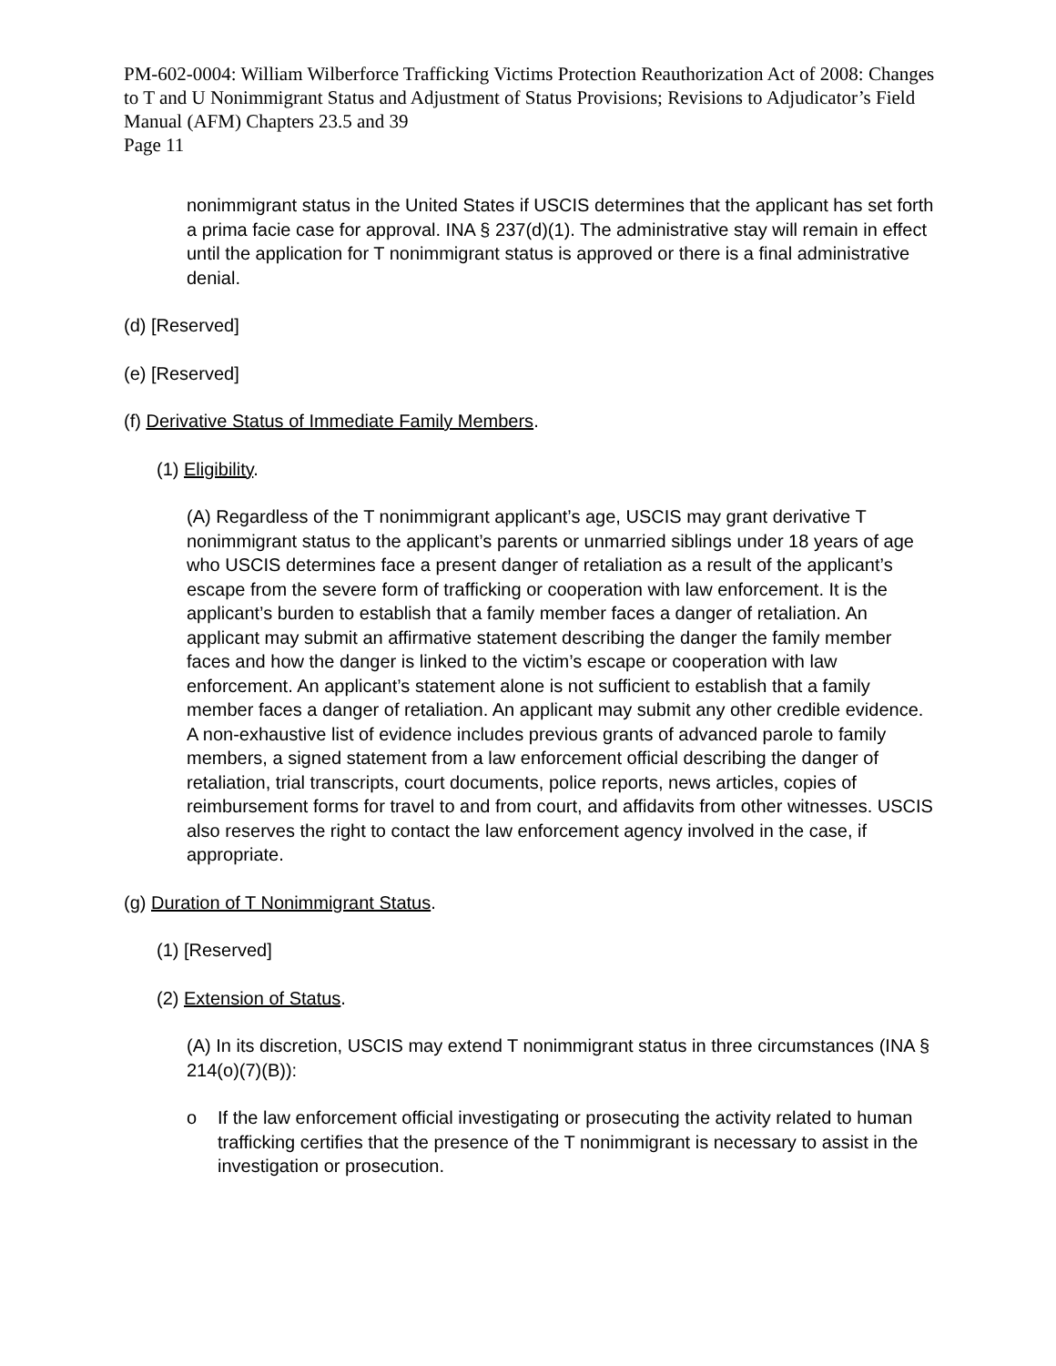PM-602-0004: William Wilberforce Trafficking Victims Protection Reauthorization Act of 2008: Changes to T and U Nonimmigrant Status and Adjustment of Status Provisions; Revisions to Adjudicator’s Field Manual (AFM) Chapters 23.5 and 39
Page 11
nonimmigrant status in the United States if USCIS determines that the applicant has set forth a prima facie case for approval. INA § 237(d)(1). The administrative stay will remain in effect until the application for T nonimmigrant status is approved or there is a final administrative denial.
(d) [Reserved]
(e) [Reserved]
(f) Derivative Status of Immediate Family Members.
(1) Eligibility.
(A) Regardless of the T nonimmigrant applicant’s age, USCIS may grant derivative T nonimmigrant status to the applicant’s parents or unmarried siblings under 18 years of age who USCIS determines face a present danger of retaliation as a result of the applicant’s escape from the severe form of trafficking or cooperation with law enforcement. It is the applicant’s burden to establish that a family member faces a danger of retaliation. An applicant may submit an affirmative statement describing the danger the family member faces and how the danger is linked to the victim’s escape or cooperation with law enforcement. An applicant’s statement alone is not sufficient to establish that a family member faces a danger of retaliation. An applicant may submit any other credible evidence. A non-exhaustive list of evidence includes previous grants of advanced parole to family members, a signed statement from a law enforcement official describing the danger of retaliation, trial transcripts, court documents, police reports, news articles, copies of reimbursement forms for travel to and from court, and affidavits from other witnesses. USCIS also reserves the right to contact the law enforcement agency involved in the case, if appropriate.
(g) Duration of T Nonimmigrant Status.
(1) [Reserved]
(2) Extension of Status.
(A) In its discretion, USCIS may extend T nonimmigrant status in three circumstances (INA § 214(o)(7)(B)):
o If the law enforcement official investigating or prosecuting the activity related to human trafficking certifies that the presence of the T nonimmigrant is necessary to assist in the investigation or prosecution.